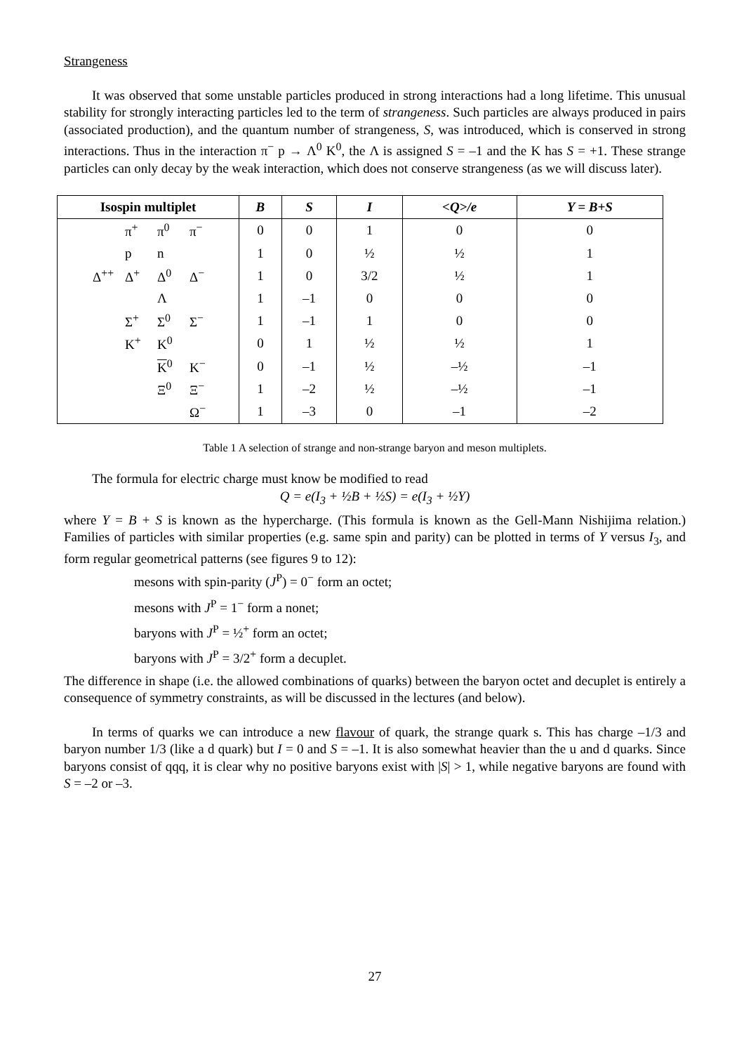Strangeness
It was observed that some unstable particles produced in strong interactions had a long lifetime. This unusual stability for strongly interacting particles led to the term of strangeness. Such particles are always produced in pairs (associated production), and the quantum number of strangeness, S, was introduced, which is conserved in strong interactions. Thus in the interaction π<sup>−</sup> p → Λ<sup>0</sup> K<sup>0</sup>, the Λ is assigned S = –1 and the K has S = +1. These strange particles can only decay by the weak interaction, which does not conserve strangeness (as we will discuss later).
| Isospin multiplet | B | S | I | <Q>/e | Y = B+S |
| --- | --- | --- | --- | --- | --- |
| π<sup>+</sup> π<sup>0</sup> π<sup>−</sup> | 0 | 0 | 1 | 0 | 0 |
| p n | 1 | 0 | ½ | ½ | 1 |
| Δ<sup>++</sup> Δ<sup>+</sup> Δ<sup>0</sup> Δ<sup>−</sup> | 1 | 0 | 3/2 | ½ | 1 |
| Λ | 1 | –1 | 0 | 0 | 0 |
| Σ<sup>+</sup> Σ<sup>0</sup> Σ<sup>−</sup> | 1 | –1 | 1 | 0 | 0 |
| K<sup>+</sup> K<sup>0</sup> | 0 | 1 | ½ | ½ | 1 |
| K<sup>0</sup> K<sup>−</sup> | 0 | –1 | ½ | –½ | –1 |
| Ξ<sup>0</sup> Ξ<sup>−</sup> | 1 | –2 | ½ | –½ | –1 |
| Ω<sup>−</sup> | 1 | –3 | 0 | –1 | –2 |
Table 1 A selection of strange and non-strange baryon and meson multiplets.
The formula for electric charge must know be modified to read
Q = e(I<sub>3</sub> + ½B + ½S) = e(I<sub>3</sub> + ½Y)
where Y = B + S is known as the hypercharge. (This formula is known as the Gell-Mann Nishijima relation.) Families of particles with similar properties (e.g. same spin and parity) can be plotted in terms of Y versus I<sub>3</sub>, and form regular geometrical patterns (see figures 9 to 12):
mesons with spin-parity (J<sup>P</sup>) = 0<sup>−</sup> form an octet;
mesons with J<sup>P</sup> = 1<sup>−</sup> form a nonet;
baryons with J<sup>P</sup> = ½<sup>+</sup> form an octet;
baryons with J<sup>P</sup> = 3/2<sup>+</sup> form a decuplet.
The difference in shape (i.e. the allowed combinations of quarks) between the baryon octet and decuplet is entirely a consequence of symmetry constraints, as will be discussed in the lectures (and below).
In terms of quarks we can introduce a new flavour of quark, the strange quark s. This has charge –1/3 and baryon number 1/3 (like a d quark) but I = 0 and S = –1. It is also somewhat heavier than the u and d quarks. Since baryons consist of qqq, it is clear why no positive baryons exist with |S| > 1, while negative baryons are found with S = –2 or –3.
27